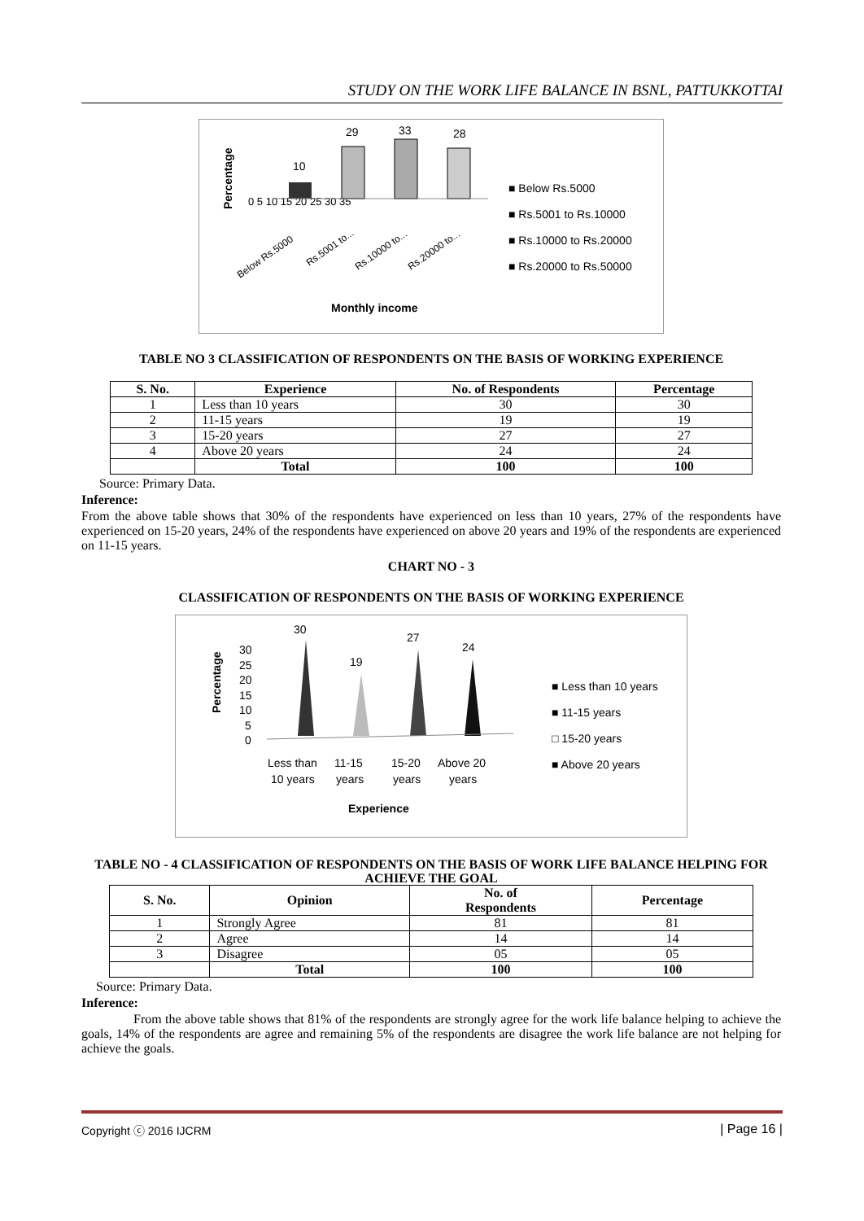STUDY ON THE WORK LIFE BALANCE IN BSNL, PATTUKKOTTAI
Percentage
0 5 10 15 20 25 30 35
10
29
33
28
Below Rs.5000
Rs.5001 to...
Rs.10000 to...
Rs.20000 to...
Monthly income
■ Below Rs.5000
■ Rs.5001 to Rs.10000
■ Rs.10000 to Rs.20000
■ Rs.20000 to Rs.50000
TABLE NO 3 CLASSIFICATION OF RESPONDENTS ON THE BASIS OF WORKING EXPERIENCE
| S. No. | Experience | No. of Respondents | Percentage |
| --- | --- | --- | --- |
| 1 | Less than 10 years | 30 | 30 |
| 2 | 11-15 years | 19 | 19 |
| 3 | 15-20 years | 27 | 27 |
| 4 | Above 20 years | 24 | 24 |
| | Total | 100 | 100 |
Source: Primary Data.
Inference:
From the above table shows that 30% of the respondents have experienced on less than 10 years, 27% of the respondents have experienced on 15-20 years, 24% of the respondents have experienced on above 20 years and 19% of the respondents are experienced on 11-15 years.
CHART NO - 3
CLASSIFICATION OF RESPONDENTS ON THE BASIS OF WORKING EXPERIENCE
Percentage
30
25
20
15
10
5
0
30
19
27
24
Less than
10 years
11-15
years
15-20
years
Above 20
years
Experience
■ Less than 10 years
■ 11-15 years
□ 15-20 years
■ Above 20 years
TABLE NO - 4 CLASSIFICATION OF RESPONDENTS ON THE BASIS OF WORK LIFE BALANCE HELPING FOR ACHIEVE THE GOAL
| S. No. | Opinion | No. of Respondents | Percentage |
| --- | --- | --- | --- |
| 1 | Strongly Agree | 81 | 81 |
| 2 | Agree | 14 | 14 |
| 3 | Disagree | 05 | 05 |
| | Total | 100 | 100 |
Source: Primary Data.
Inference:
From the above table shows that 81% of the respondents are strongly agree for the work life balance helping to achieve the goals, 14% of the respondents are agree and remaining 5% of the respondents are disagree the work life balance are not helping for achieve the goals.
Copyright ⓒ 2016 IJCRM | Page 16 |